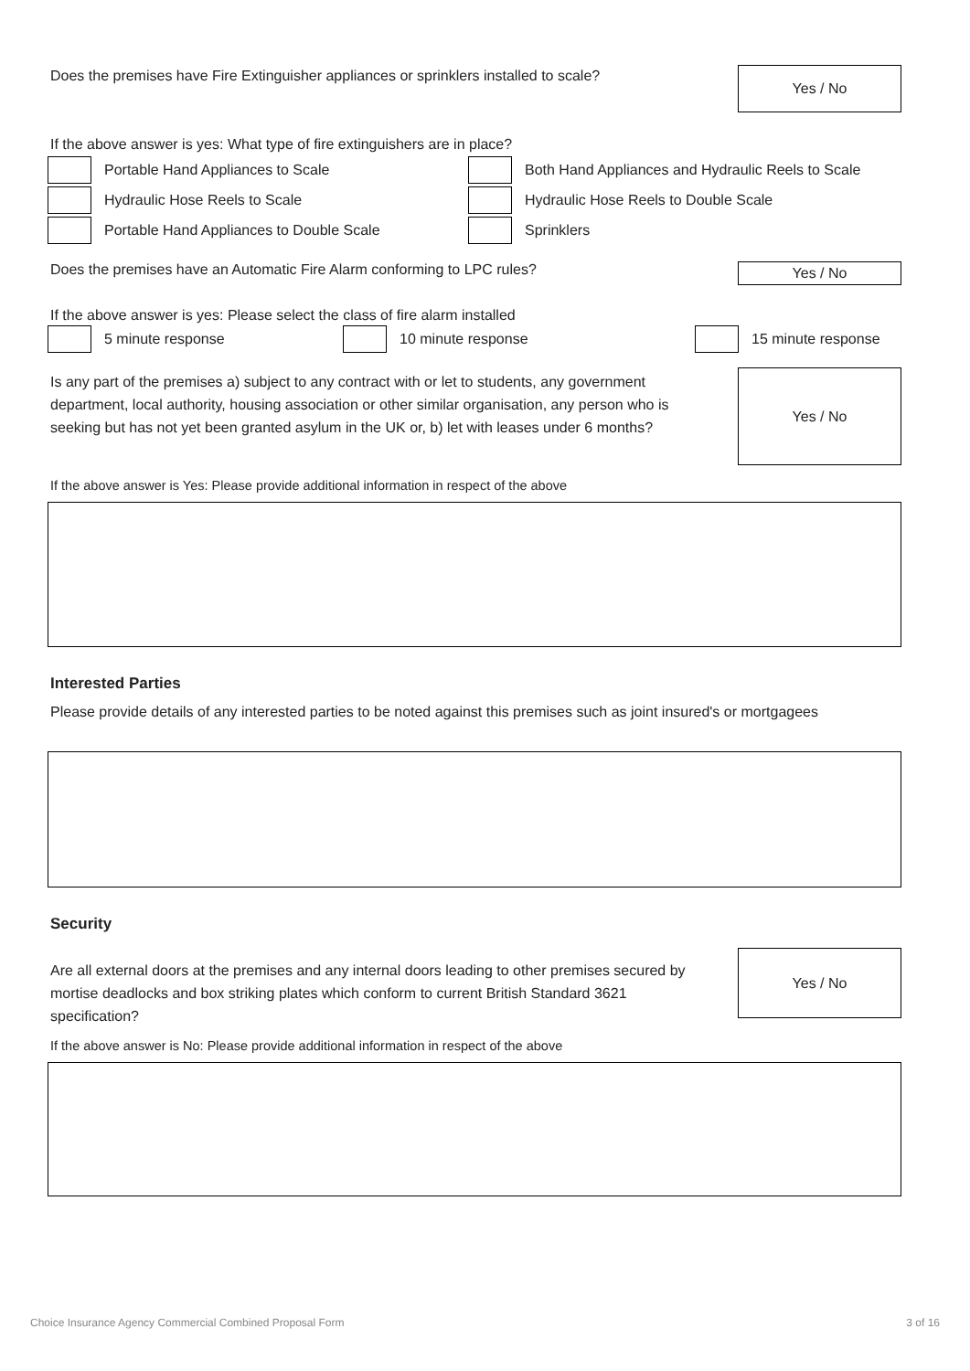Does the premises have Fire Extinguisher appliances or sprinklers installed to scale?
Yes / No
If the above answer is yes: What type of fire extinguishers are in place?
Portable Hand Appliances to Scale
Both Hand Appliances and Hydraulic Reels to Scale
Hydraulic Hose Reels to Scale
Hydraulic Hose Reels to Double Scale
Portable Hand Appliances to Double Scale
Sprinklers
Does the premises have an Automatic Fire Alarm conforming to LPC rules?
Yes / No
If the above answer is yes: Please select the class of fire alarm installed
5 minute response
10 minute response
15 minute response
Is any part of the premises a) subject to any contract with or let to students, any government department, local authority, housing association or other similar organisation, any person who is seeking but has not yet been granted asylum in the UK or, b) let with leases under 6 months?
Yes / No
If the above answer is Yes: Please provide additional information in respect of the above
Interested Parties
Please provide details of any interested parties to be noted against this premises such as joint insured's or mortgagees
Security
Are all external doors at the premises and any internal doors leading to other premises secured by mortise deadlocks and box striking plates which conform to current British Standard 3621 specification?
Yes / No
If the above answer is No: Please provide additional information in respect of the above
Choice Insurance Agency Commercial Combined Proposal Form 3 of 16